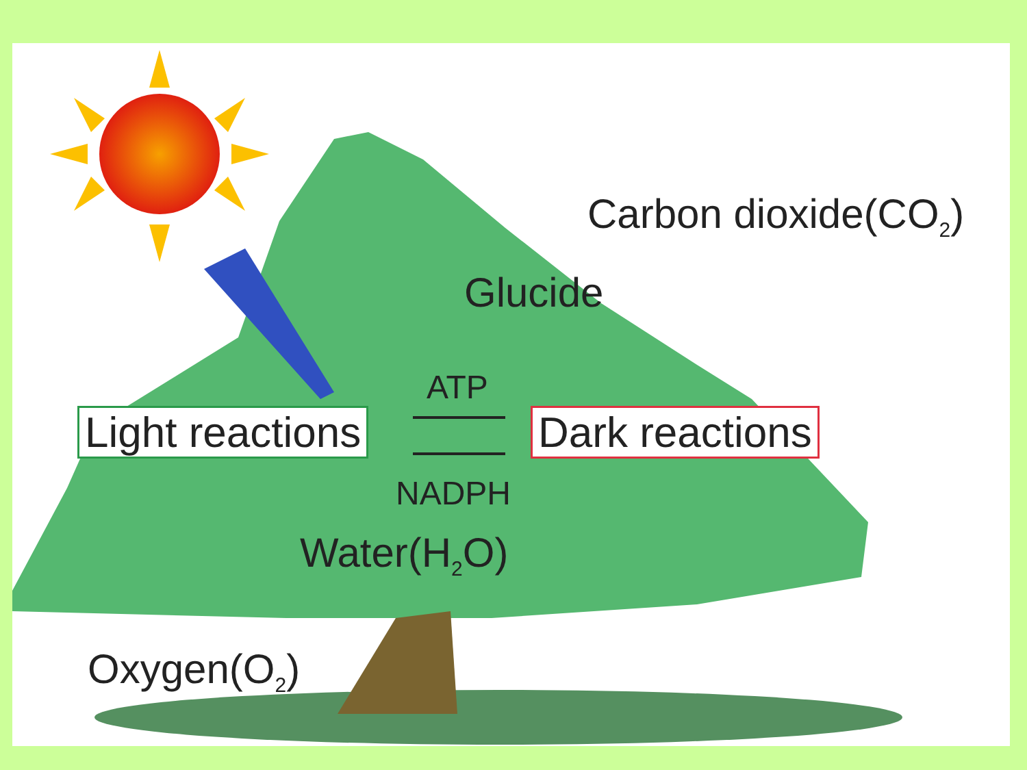Carbon dioxide(CO<sub>2</sub>)
Glucide
ATP
Light reactions Dark reactions
NADPH
Water(H<sub>2</sub>O)
Oxygen(O<sub>2</sub>)